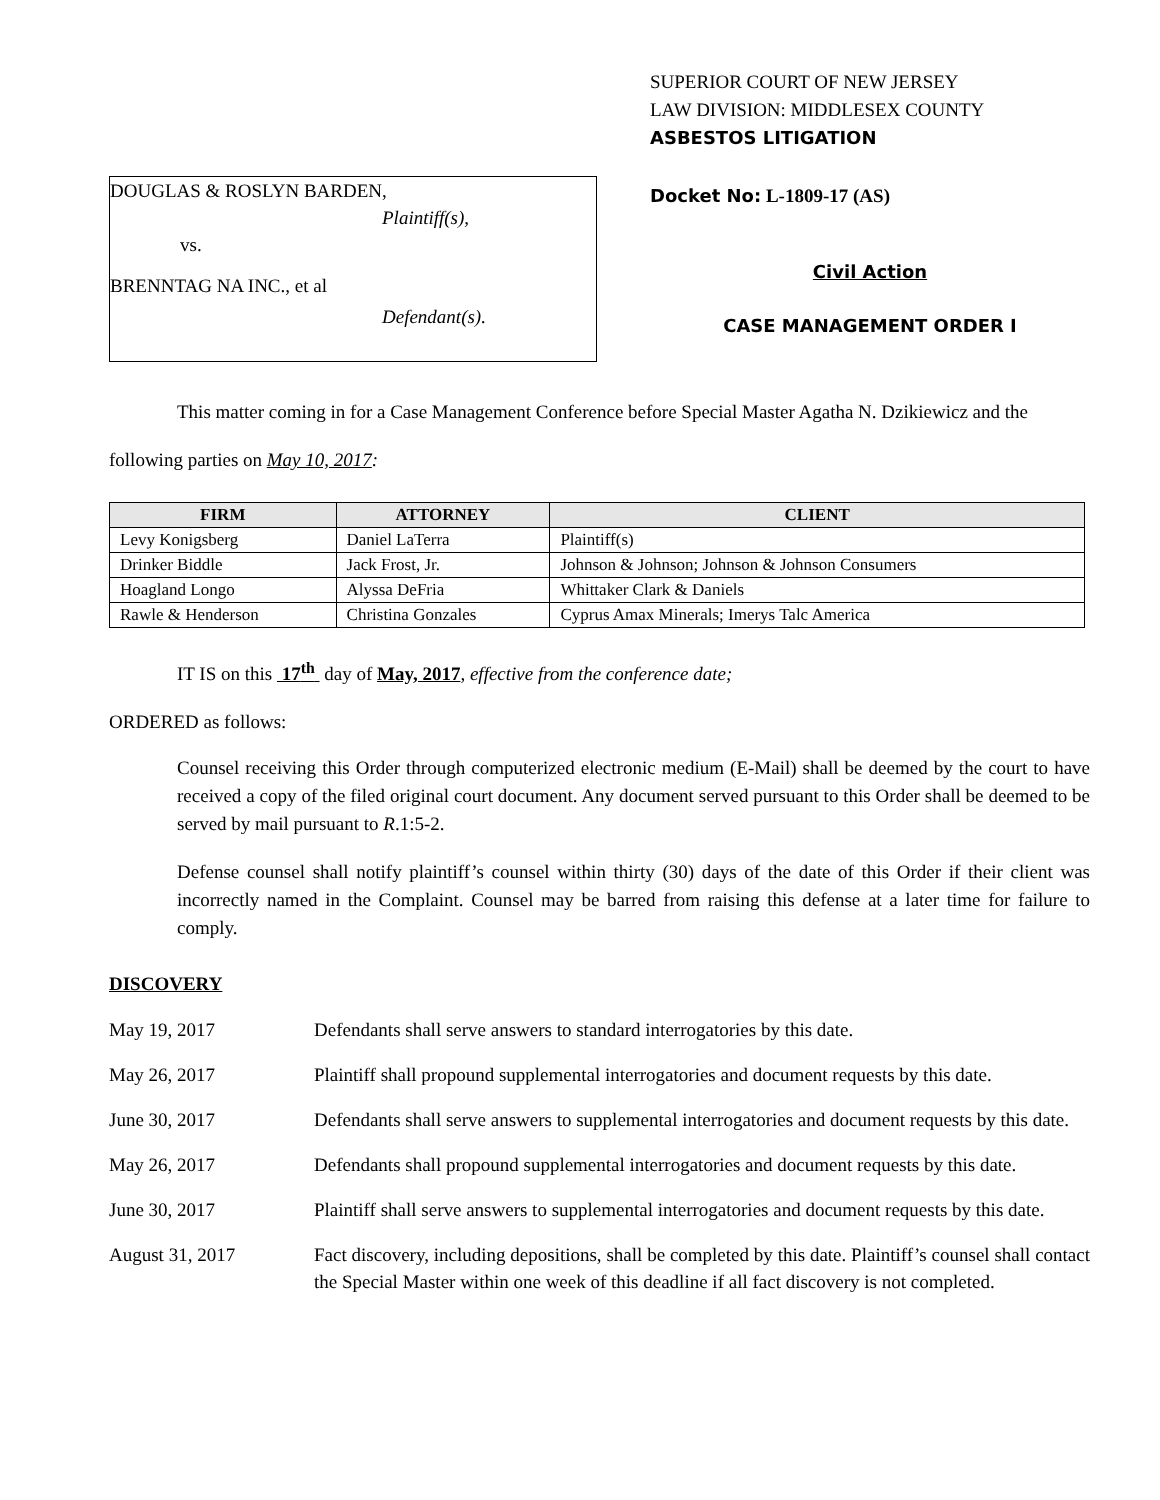DOUGLAS & ROSLYN BARDEN,
Plaintiff(s),
vs.
BRENNTAG NA INC., et al
Defendant(s).
SUPERIOR COURT OF NEW JERSEY
LAW DIVISION: MIDDLESEX COUNTY
ASBESTOS LITIGATION
Docket No: L-1809-17 (AS)
Civil Action
CASE MANAGEMENT ORDER I
This matter coming in for a Case Management Conference before Special Master Agatha N. Dzikiewicz and the following parties on May 10, 2017:
| FIRM | ATTORNEY | CLIENT |
| --- | --- | --- |
| Levy Konigsberg | Daniel LaTerra | Plaintiff(s) |
| Drinker Biddle | Jack Frost, Jr. | Johnson & Johnson; Johnson & Johnson Consumers |
| Hoagland Longo | Alyssa DeFria | Whittaker Clark & Daniels |
| Rawle & Henderson | Christina Gonzales | Cyprus Amax Minerals; Imerys Talc America |
IT IS on this 17<sup>th</sup> day of May, 2017, effective from the conference date;
ORDERED as follows:
Counsel receiving this Order through computerized electronic medium (E-Mail) shall be deemed by the court to have received a copy of the filed original court document. Any document served pursuant to this Order shall be deemed to be served by mail pursuant to R.1:5-2.
Defense counsel shall notify plaintiff’s counsel within thirty (30) days of the date of this Order if their client was incorrectly named in the Complaint. Counsel may be barred from raising this defense at a later time for failure to comply.
DISCOVERY
May 19, 2017 Defendants shall serve answers to standard interrogatories by this date.
May 26, 2017 Plaintiff shall propound supplemental interrogatories and document requests by this date.
June 30, 2017 Defendants shall serve answers to supplemental interrogatories and document requests by this date.
May 26, 2017 Defendants shall propound supplemental interrogatories and document requests by this date.
June 30, 2017 Plaintiff shall serve answers to supplemental interrogatories and document requests by this date.
August 31, 2017 Fact discovery, including depositions, shall be completed by this date. Plaintiff’s counsel shall contact the Special Master within one week of this deadline if all fact discovery is not completed.